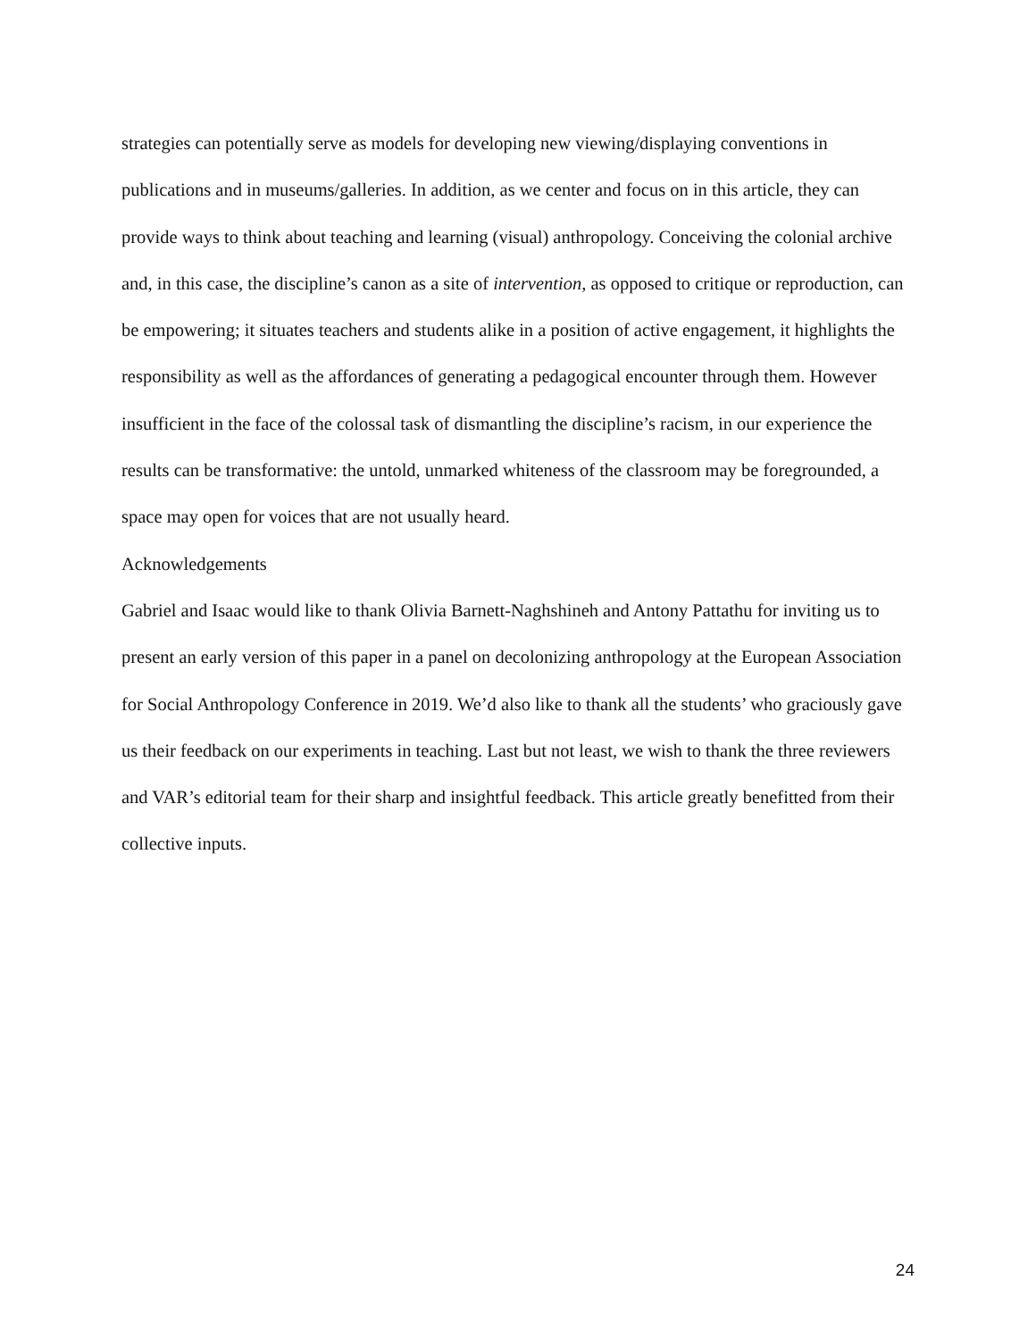strategies can potentially serve as models for developing new viewing/displaying conventions in publications and in museums/galleries. In addition, as we center and focus on in this article, they can provide ways to think about teaching and learning (visual) anthropology. Conceiving the colonial archive and, in this case, the discipline’s canon as a site of intervention, as opposed to critique or reproduction, can be empowering; it situates teachers and students alike in a position of active engagement, it highlights the responsibility as well as the affordances of generating a pedagogical encounter through them. However insufficient in the face of the colossal task of dismantling the discipline’s racism, in our experience the results can be transformative: the untold, unmarked whiteness of the classroom may be foregrounded, a space may open for voices that are not usually heard.
Acknowledgements
Gabriel and Isaac would like to thank Olivia Barnett-Naghshineh and Antony Pattathu for inviting us to present an early version of this paper in a panel on decolonizing anthropology at the European Association for Social Anthropology Conference in 2019. We’d also like to thank all the students’ who graciously gave us their feedback on our experiments in teaching. Last but not least, we wish to thank the three reviewers and VAR’s editorial team for their sharp and insightful feedback. This article greatly benefitted from their collective inputs.
24